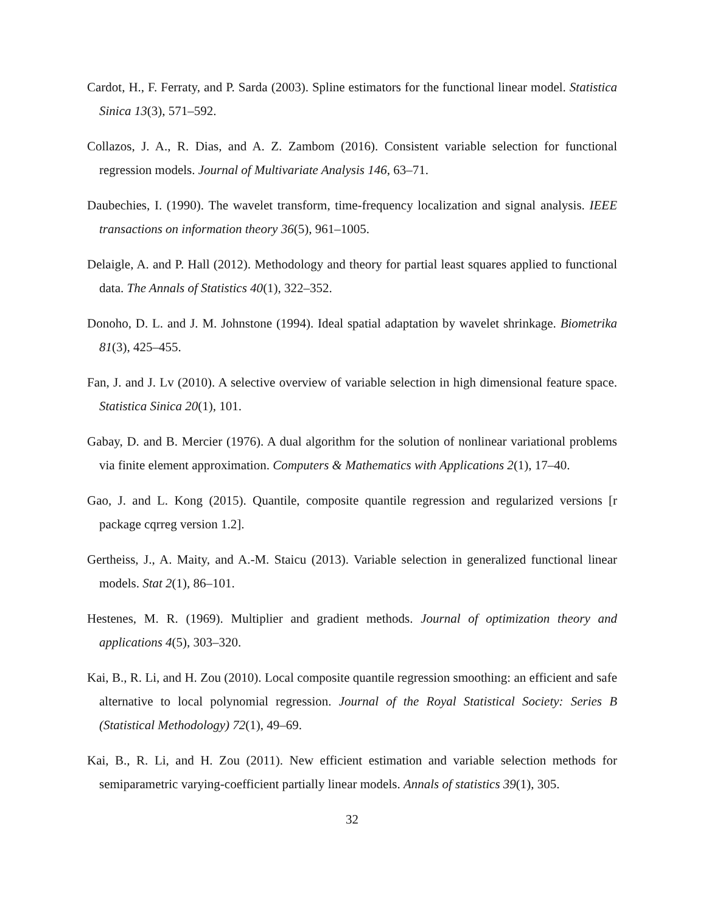Cardot, H., F. Ferraty, and P. Sarda (2003). Spline estimators for the functional linear model. Statistica Sinica 13(3), 571–592.
Collazos, J. A., R. Dias, and A. Z. Zambom (2016). Consistent variable selection for functional regression models. Journal of Multivariate Analysis 146, 63–71.
Daubechies, I. (1990). The wavelet transform, time-frequency localization and signal analysis. IEEE transactions on information theory 36(5), 961–1005.
Delaigle, A. and P. Hall (2012). Methodology and theory for partial least squares applied to functional data. The Annals of Statistics 40(1), 322–352.
Donoho, D. L. and J. M. Johnstone (1994). Ideal spatial adaptation by wavelet shrinkage. Biometrika 81(3), 425–455.
Fan, J. and J. Lv (2010). A selective overview of variable selection in high dimensional feature space. Statistica Sinica 20(1), 101.
Gabay, D. and B. Mercier (1976). A dual algorithm for the solution of nonlinear variational problems via finite element approximation. Computers & Mathematics with Applications 2(1), 17–40.
Gao, J. and L. Kong (2015). Quantile, composite quantile regression and regularized versions [r package cqrreg version 1.2].
Gertheiss, J., A. Maity, and A.-M. Staicu (2013). Variable selection in generalized functional linear models. Stat 2(1), 86–101.
Hestenes, M. R. (1969). Multiplier and gradient methods. Journal of optimization theory and applications 4(5), 303–320.
Kai, B., R. Li, and H. Zou (2010). Local composite quantile regression smoothing: an efficient and safe alternative to local polynomial regression. Journal of the Royal Statistical Society: Series B (Statistical Methodology) 72(1), 49–69.
Kai, B., R. Li, and H. Zou (2011). New efficient estimation and variable selection methods for semiparametric varying-coefficient partially linear models. Annals of statistics 39(1), 305.
32